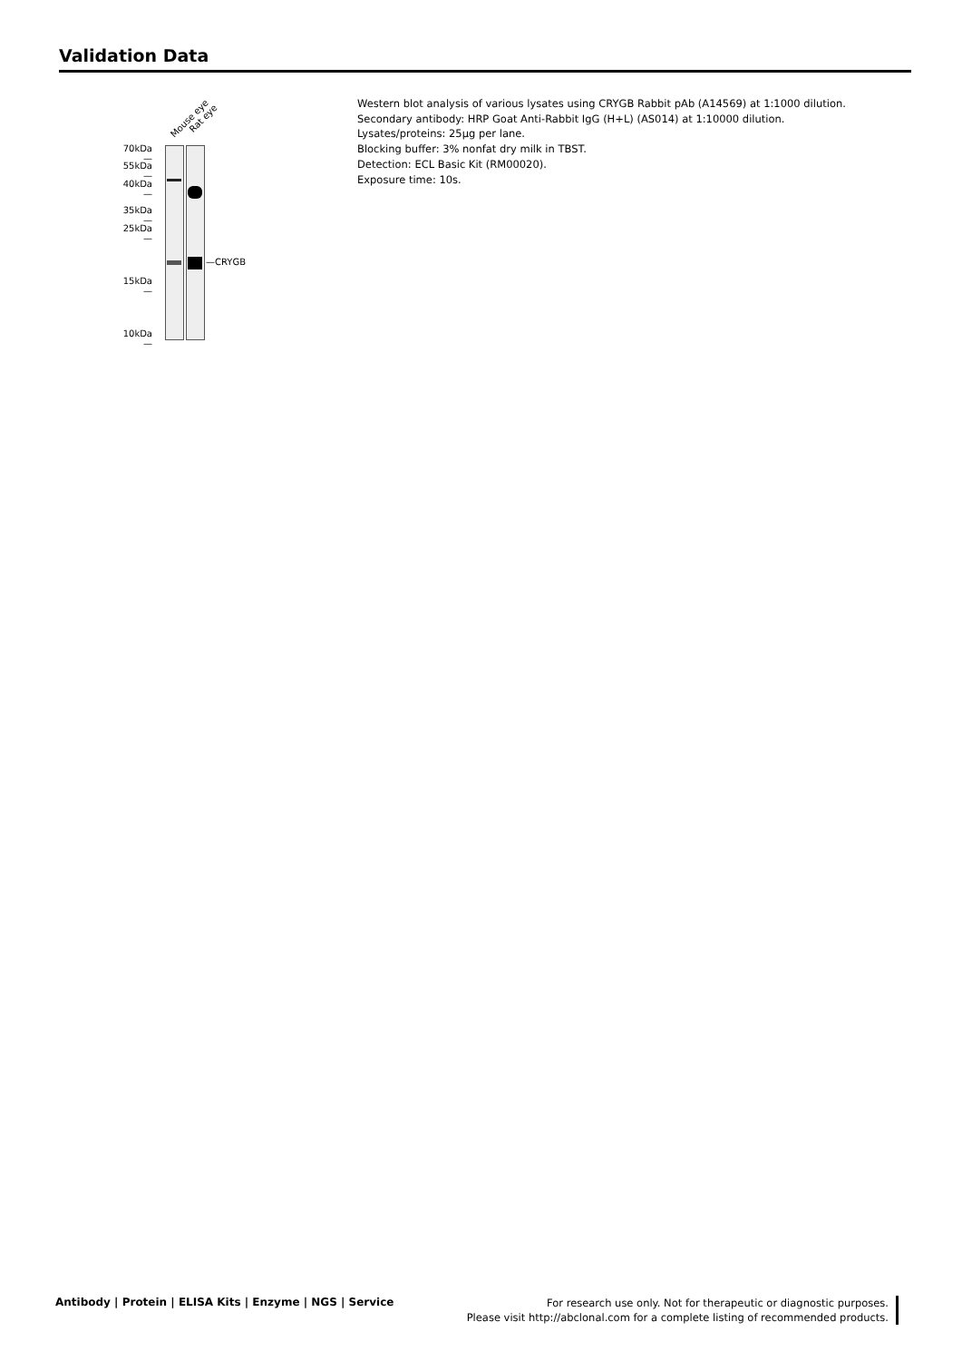Validation Data
Mouse eye Rat eye
70kDa—
55kDa—
40kDa—
35kDa—
25kDa—
15kDa—
10kDa—
—CRYGB
Western blot analysis of various lysates using CRYGB Rabbit pAb (A14569) at 1:1000 dilution.
Secondary antibody: HRP Goat Anti-Rabbit IgG (H+L) (AS014) at 1:10000 dilution.
Lysates/proteins: 25μg per lane.
Blocking buffer: 3% nonfat dry milk in TBST.
Detection: ECL Basic Kit (RM00020).
Exposure time: 10s.
Antibody | Protein | ELISA Kits | Enzyme | NGS | Service
For research use only. Not for therapeutic or diagnostic purposes.
Please visit http://abclonal.com for a complete listing of recommended products.